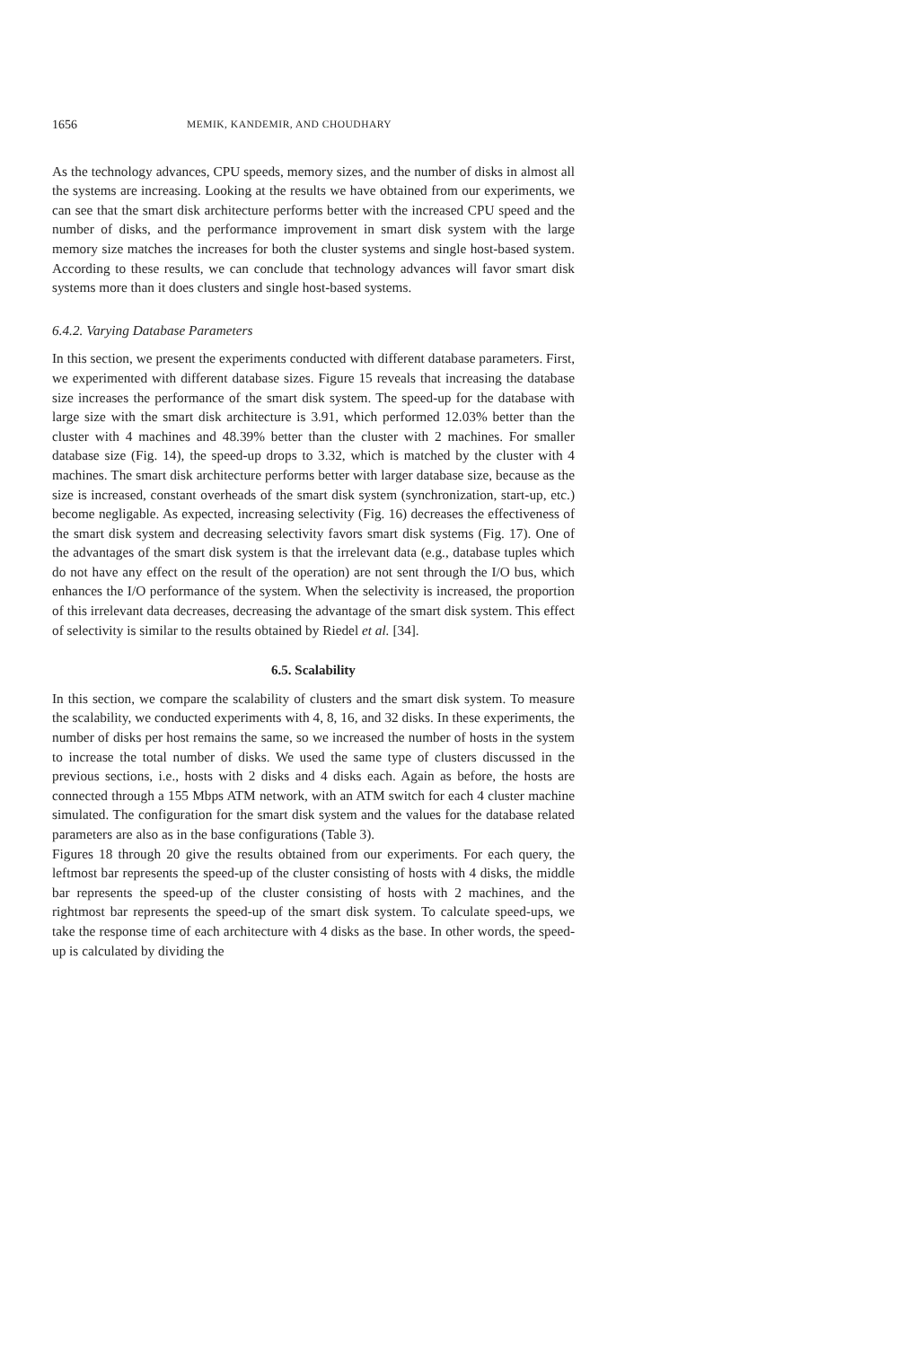1656 MEMIK, KANDEMIR, AND CHOUDHARY
As the technology advances, CPU speeds, memory sizes, and the number of disks in almost all the systems are increasing. Looking at the results we have obtained from our experiments, we can see that the smart disk architecture performs better with the increased CPU speed and the number of disks, and the performance improvement in smart disk system with the large memory size matches the increases for both the cluster systems and single host-based system. According to these results, we can conclude that technology advances will favor smart disk systems more than it does clusters and single host-based systems.
6.4.2. Varying Database Parameters
In this section, we present the experiments conducted with different database parameters. First, we experimented with different database sizes. Figure 15 reveals that increasing the database size increases the performance of the smart disk system. The speed-up for the database with large size with the smart disk architecture is 3.91, which performed 12.03% better than the cluster with 4 machines and 48.39% better than the cluster with 2 machines. For smaller database size (Fig. 14), the speed-up drops to 3.32, which is matched by the cluster with 4 machines. The smart disk architecture performs better with larger database size, because as the size is increased, constant overheads of the smart disk system (synchronization, start-up, etc.) become negligable. As expected, increasing selectivity (Fig. 16) decreases the effectiveness of the smart disk system and decreasing selectivity favors smart disk systems (Fig. 17). One of the advantages of the smart disk system is that the irrelevant data (e.g., database tuples which do not have any effect on the result of the operation) are not sent through the I/O bus, which enhances the I/O performance of the system. When the selectivity is increased, the proportion of this irrelevant data decreases, decreasing the advantage of the smart disk system. This effect of selectivity is similar to the results obtained by Riedel et al. [34].
6.5. Scalability
In this section, we compare the scalability of clusters and the smart disk system. To measure the scalability, we conducted experiments with 4, 8, 16, and 32 disks. In these experiments, the number of disks per host remains the same, so we increased the number of hosts in the system to increase the total number of disks. We used the same type of clusters discussed in the previous sections, i.e., hosts with 2 disks and 4 disks each. Again as before, the hosts are connected through a 155 Mbps ATM network, with an ATM switch for each 4 cluster machine simulated. The configuration for the smart disk system and the values for the database related parameters are also as in the base configurations (Table 3).
Figures 18 through 20 give the results obtained from our experiments. For each query, the leftmost bar represents the speed-up of the cluster consisting of hosts with 4 disks, the middle bar represents the speed-up of the cluster consisting of hosts with 2 machines, and the rightmost bar represents the speed-up of the smart disk system. To calculate speed-ups, we take the response time of each architecture with 4 disks as the base. In other words, the speed-up is calculated by dividing the